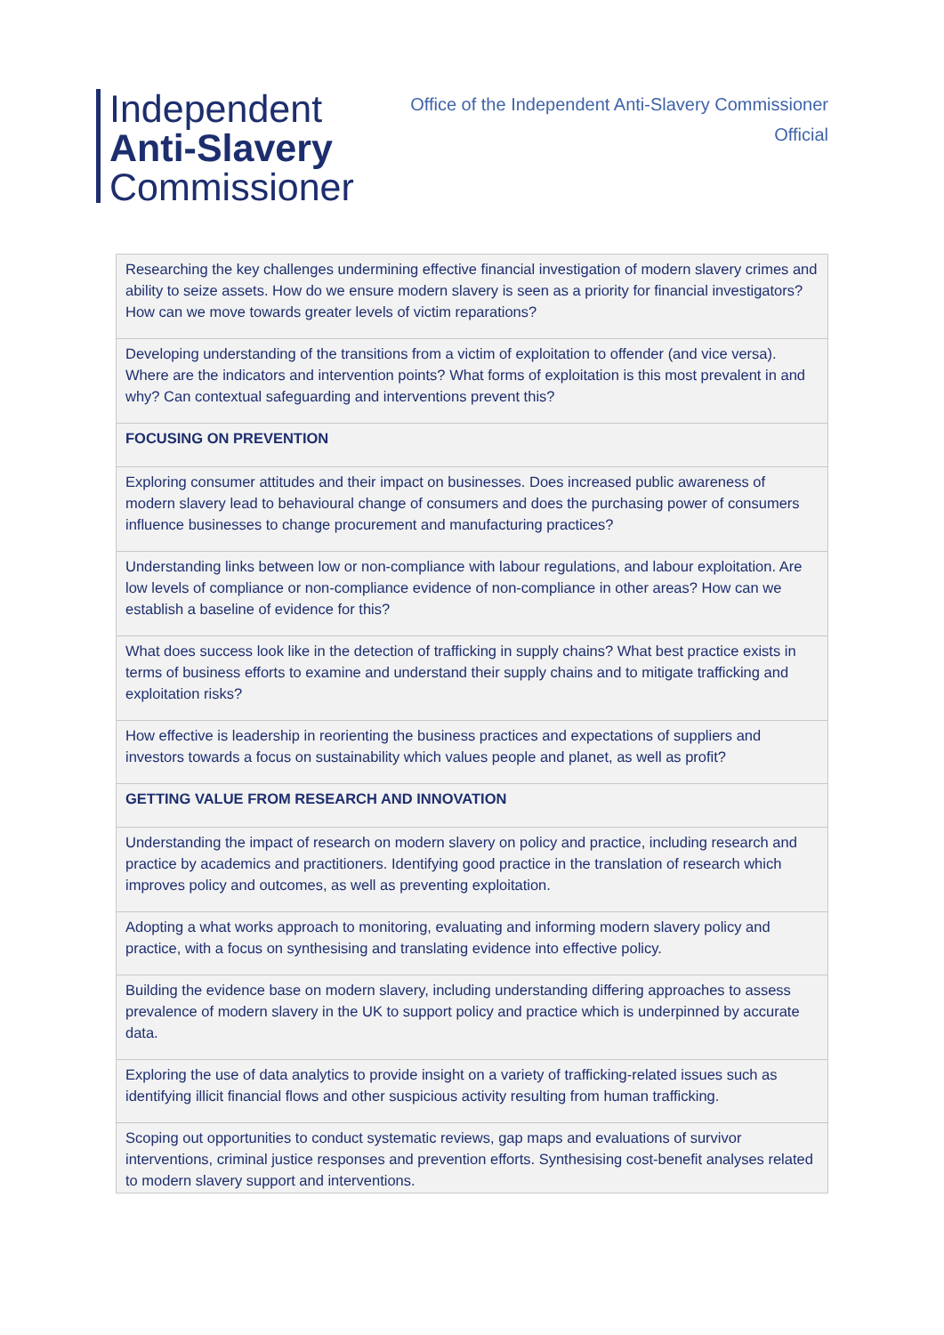Independent
Anti-Slavery
Commissioner
Office of the Independent Anti-Slavery Commissioner
Official
| Researching the key challenges undermining effective financial investigation of modern slavery crimes and ability to seize assets. How do we ensure modern slavery is seen as a priority for financial investigators? How can we move towards greater levels of victim reparations? |
| Developing understanding of the transitions from a victim of exploitation to offender (and vice versa). Where are the indicators and intervention points? What forms of exploitation is this most prevalent in and why? Can contextual safeguarding and interventions prevent this? |
| FOCUSING ON PREVENTION |
| Exploring consumer attitudes and their impact on businesses. Does increased public awareness of modern slavery lead to behavioural change of consumers and does the purchasing power of consumers influence businesses to change procurement and manufacturing practices? |
| Understanding links between low or non-compliance with labour regulations, and labour exploitation. Are low levels of compliance or non-compliance evidence of non-compliance in other areas? How can we establish a baseline of evidence for this? |
| What does success look like in the detection of trafficking in supply chains? What best practice exists in terms of business efforts to examine and understand their supply chains and to mitigate trafficking and exploitation risks? |
| How effective is leadership in reorienting the business practices and expectations of suppliers and investors towards a focus on sustainability which values people and planet, as well as profit? |
| GETTING VALUE FROM RESEARCH AND INNOVATION |
| Understanding the impact of research on modern slavery on policy and practice, including research and practice by academics and practitioners. Identifying good practice in the translation of research which improves policy and outcomes, as well as preventing exploitation. |
| Adopting a what works approach to monitoring, evaluating and informing modern slavery policy and practice, with a focus on synthesising and translating evidence into effective policy. |
| Building the evidence base on modern slavery, including understanding differing approaches to assess prevalence of modern slavery in the UK to support policy and practice which is underpinned by accurate data. |
| Exploring the use of data analytics to provide insight on a variety of trafficking-related issues such as identifying illicit financial flows and other suspicious activity resulting from human trafficking. |
| Scoping out opportunities to conduct systematic reviews, gap maps and evaluations of survivor interventions, criminal justice responses and prevention efforts. Synthesising cost-benefit analyses related to modern slavery support and interventions. |